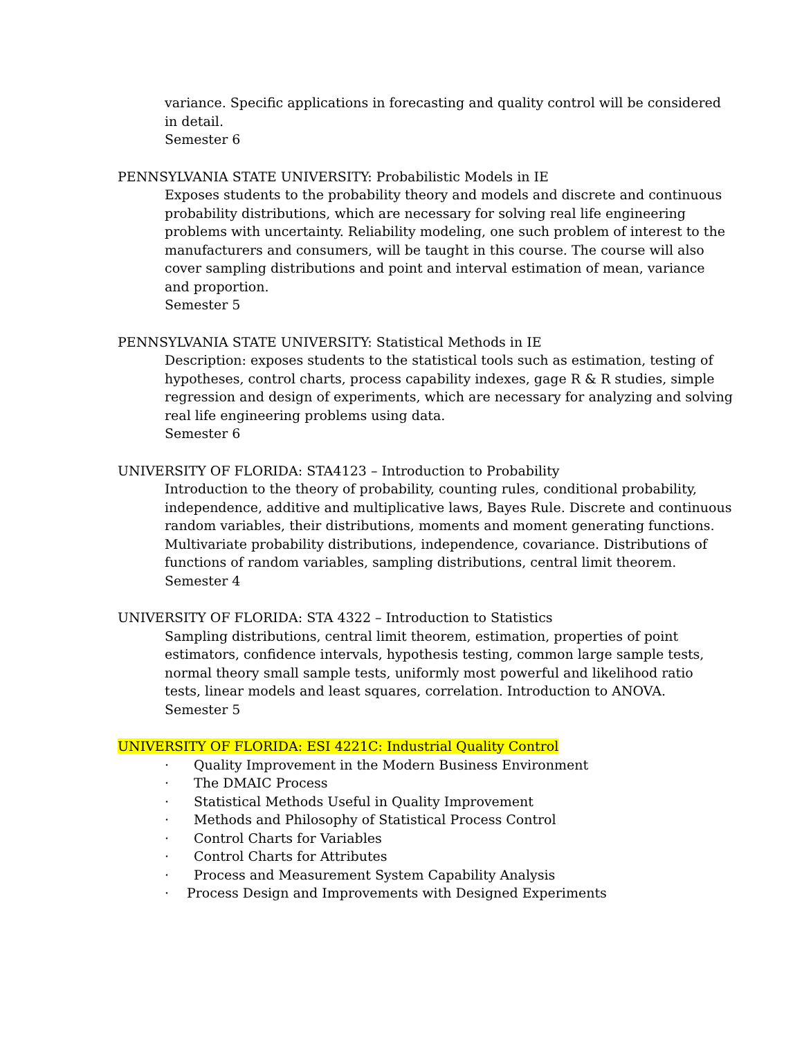variance. Specific applications in forecasting and quality control will be considered in detail.
Semester 6
PENNSYLVANIA STATE UNIVERSITY: Probabilistic Models in IE
Exposes students to the probability theory and models and discrete and continuous probability distributions, which are necessary for solving real life engineering problems with uncertainty. Reliability modeling, one such problem of interest to the manufacturers and consumers, will be taught in this course. The course will also cover sampling distributions and point and interval estimation of mean, variance and proportion.
Semester 5
PENNSYLVANIA STATE UNIVERSITY: Statistical Methods in IE
Description: exposes students to the statistical tools such as estimation, testing of hypotheses, control charts, process capability indexes, gage R & R studies, simple regression and design of experiments, which are necessary for analyzing and solving real life engineering problems using data.
Semester 6
UNIVERSITY OF FLORIDA: STA4123 – Introduction to Probability
Introduction to the theory of probability, counting rules, conditional probability, independence, additive and multiplicative laws, Bayes Rule. Discrete and continuous random variables, their distributions, moments and moment generating functions. Multivariate probability distributions, independence, covariance. Distributions of functions of random variables, sampling distributions, central limit theorem.
Semester 4
UNIVERSITY OF FLORIDA: STA 4322 – Introduction to Statistics
Sampling distributions, central limit theorem, estimation, properties of point estimators, confidence intervals, hypothesis testing, common large sample tests, normal theory small sample tests, uniformly most powerful and likelihood ratio tests, linear models and least squares, correlation. Introduction to ANOVA.
Semester 5
UNIVERSITY OF FLORIDA: ESI 4221C: Industrial Quality Control
· Quality Improvement in the Modern Business Environment
· The DMAIC Process
· Statistical Methods Useful in Quality Improvement
· Methods and Philosophy of Statistical Process Control
· Control Charts for Variables
· Control Charts for Attributes
· Process and Measurement System Capability Analysis
· Process Design and Improvements with Designed Experiments